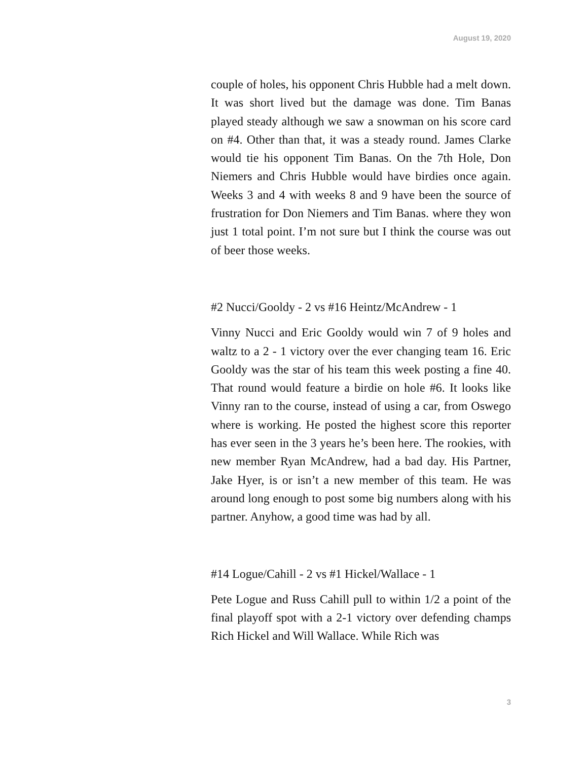August 19, 2020
couple of holes, his opponent Chris Hubble had a melt down. It was short lived but the damage was done. Tim Banas played steady although we saw a snowman on his score card on #4. Other than that, it was a steady round. James Clarke would tie his opponent Tim Banas. On the 7th Hole, Don Niemers and Chris Hubble would have birdies once again. Weeks 3 and 4 with weeks 8 and 9 have been the source of frustration for Don Niemers and Tim Banas. where they won just 1 total point. I’m not sure but I think the course was out of beer those weeks.
#2 Nucci/Gooldy - 2 vs #16 Heintz/McAndrew - 1
Vinny Nucci and Eric Gooldy would win 7 of 9 holes and waltz to a 2 - 1 victory over the ever changing team 16. Eric Gooldy was the star of his team this week posting a fine 40. That round would feature a birdie on hole #6. It looks like Vinny ran to the course, instead of using a car, from Oswego where is working. He posted the highest score this reporter has ever seen in the 3 years he’s been here. The rookies, with new member Ryan McAndrew, had a bad day. His Partner, Jake Hyer, is or isn’t a new member of this team. He was around long enough to post some big numbers along with his partner. Anyhow, a good time was had by all.
#14 Logue/Cahill - 2 vs #1 Hickel/Wallace - 1
Pete Logue and Russ Cahill pull to within 1/2 a point of the final playoff spot with a 2-1 victory over defending champs Rich Hickel and Will Wallace. While Rich was
3